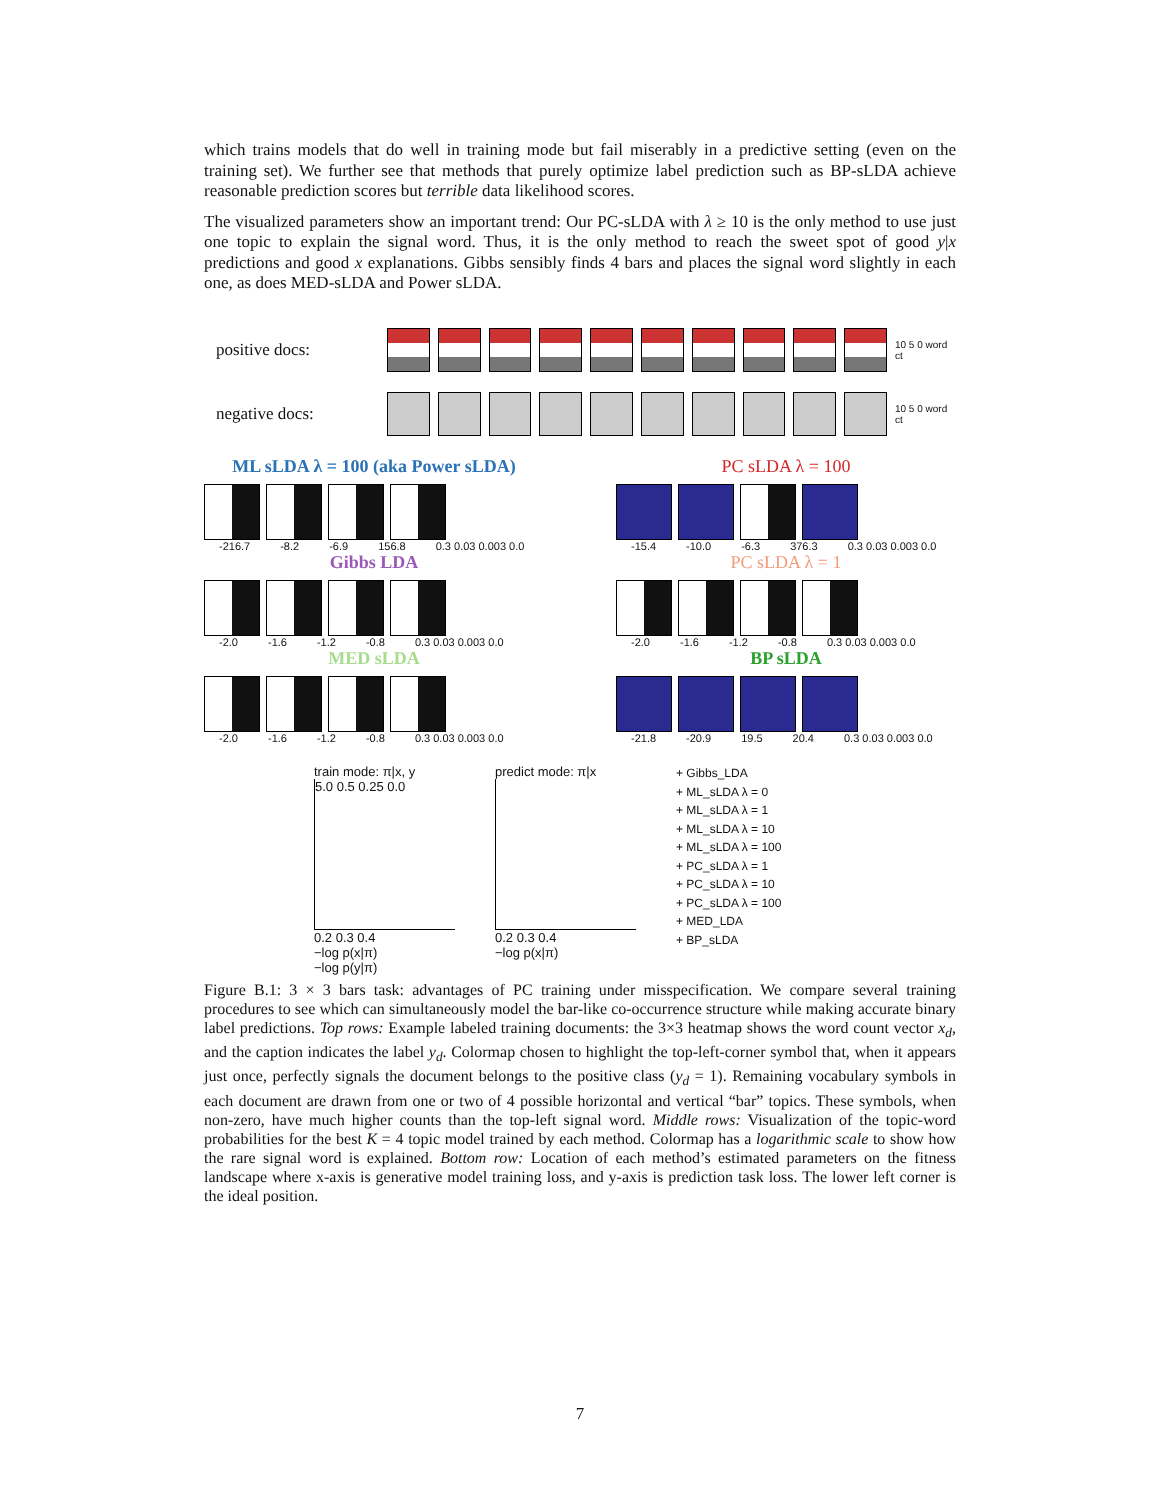which trains models that do well in training mode but fail miserably in a predictive setting (even on the training set). We further see that methods that purely optimize label prediction such as BP-sLDA achieve reasonable prediction scores but terrible data likelihood scores.
The visualized parameters show an important trend: Our PC-sLDA with λ ≥ 10 is the only method to use just one topic to explain the signal word. Thus, it is the only method to reach the sweet spot of good y|x predictions and good x explanations. Gibbs sensibly finds 4 bars and places the signal word slightly in each one, as does MED-sLDA and Power sLDA.
positive docs: 10 5 0 word ct
negative docs: 10 5 0 word ct
ML sLDA λ = 100 (aka Power sLDA)
-216.7 -8.2 -6.9 156.8 0.3 0.03 0.003 0.0
Gibbs LDA
-2.0 -1.6 -1.2 -0.8 0.3 0.03 0.003 0.0
MED sLDA
-2.0 -1.6 -1.2 -0.8 0.3 0.03 0.003 0.0
PC sLDA λ = 100
-15.4 -10.0 -6.3 376.3 0.3 0.03 0.003 0.0
PC sLDA λ = 1
-2.0 -1.6 -1.2 -0.8 0.3 0.03 0.003 0.0
BP sLDA
-21.8 -20.9 19.5 20.4 0.3 0.03 0.003 0.0
train mode: π|x, y
5.0 0.5 0.25 0.0
0.2 0.3 0.4
−log p(x|π)
−log p(y|π)
predict mode: π|x
0.2 0.3 0.4
−log p(x|π)
+ Gibbs_LDA
+ ML_sLDA λ = 0
+ ML_sLDA λ = 1
+ ML_sLDA λ = 10
+ ML_sLDA λ = 100
+ PC_sLDA λ = 1
+ PC_sLDA λ = 10
+ PC_sLDA λ = 100
+ MED_LDA
+ BP_sLDA
Figure B.1: 3 × 3 bars task: advantages of PC training under misspecification. We compare several training procedures to see which can simultaneously model the bar-like co-occurrence structure while making accurate binary label predictions. Top rows: Example labeled training documents: the 3×3 heatmap shows the word count vector x<sub>d</sub>, and the caption indicates the label y<sub>d</sub>. Colormap chosen to highlight the top-left-corner symbol that, when it appears just once, perfectly signals the document belongs to the positive class (y<sub>d</sub> = 1). Remaining vocabulary symbols in each document are drawn from one or two of 4 possible horizontal and vertical “bar” topics. These symbols, when non-zero, have much higher counts than the top-left signal word. Middle rows: Visualization of the topic-word probabilities for the best K = 4 topic model trained by each method. Colormap has a logarithmic scale to show how the rare signal word is explained. Bottom row: Location of each method’s estimated parameters on the fitness landscape where x-axis is generative model training loss, and y-axis is prediction task loss. The lower left corner is the ideal position.
7